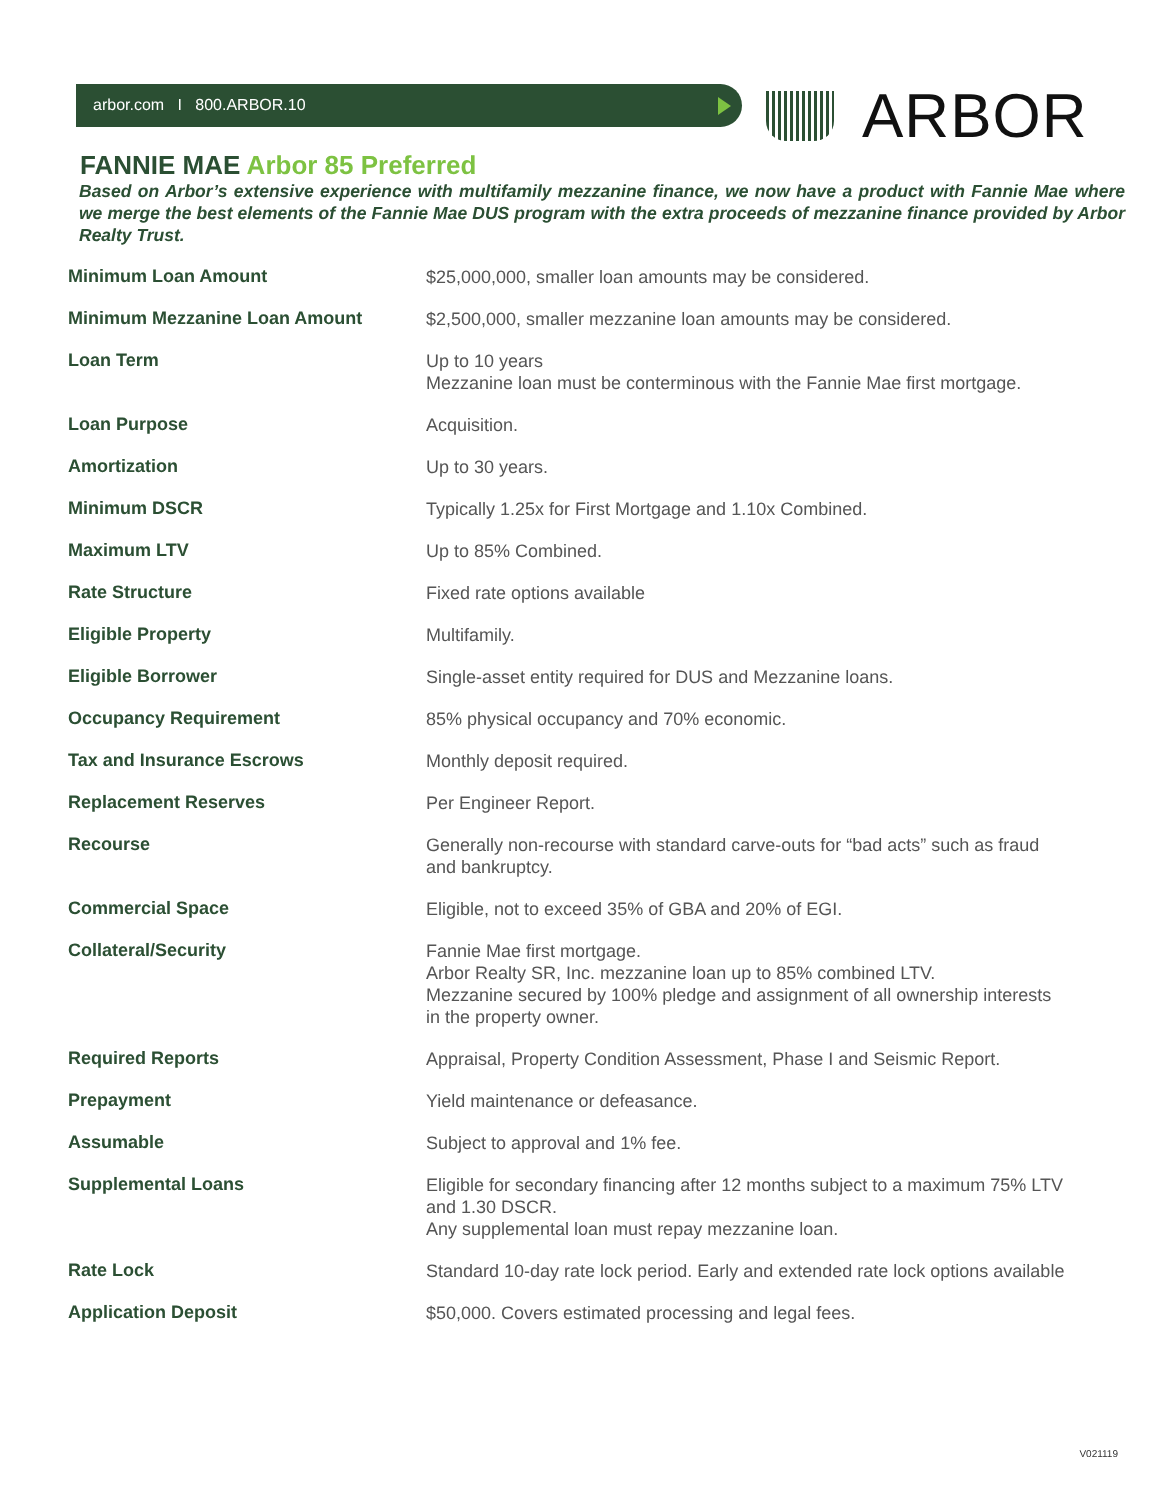arbor.com I 800.ARBOR.10
ARBOR
FANNIE MAE Arbor 85 Preferred
Based on Arbor’s extensive experience with multifamily mezzanine finance, we now have a product with Fannie Mae where we merge the best elements of the Fannie Mae DUS program with the extra proceeds of mezzanine finance provided by Arbor Realty Trust.
| Minimum Loan Amount | $25,000,000, smaller loan amounts may be considered. |
| Minimum Mezzanine Loan Amount | $2,500,000, smaller mezzanine loan amounts may be considered. |
| Loan Term | Up to 10 years Mezzanine loan must be conterminous with the Fannie Mae first mortgage. |
| Loan Purpose | Acquisition. |
| Amortization | Up to 30 years. |
| Minimum DSCR | Typically 1.25x for First Mortgage and 1.10x Combined. |
| Maximum LTV | Up to 85% Combined. |
| Rate Structure | Fixed rate options available |
| Eligible Property | Multifamily. |
| Eligible Borrower | Single-asset entity required for DUS and Mezzanine loans. |
| Occupancy Requirement | 85% physical occupancy and 70% economic. |
| Tax and Insurance Escrows | Monthly deposit required. |
| Replacement Reserves | Per Engineer Report. |
| Recourse | Generally non-recourse with standard carve-outs for “bad acts” such as fraud and bankruptcy. |
| Commercial Space | Eligible, not to exceed 35% of GBA and 20% of EGI. |
| Collateral/Security | Fannie Mae first mortgage. Arbor Realty SR, Inc. mezzanine loan up to 85% combined LTV. Mezzanine secured by 100% pledge and assignment of all ownership interests in the property owner. |
| Required Reports | Appraisal, Property Condition Assessment, Phase I and Seismic Report. |
| Prepayment | Yield maintenance or defeasance. |
| Assumable | Subject to approval and 1% fee. |
| Supplemental Loans | Eligible for secondary financing after 12 months subject to a maximum 75% LTV and 1.30 DSCR. Any supplemental loan must repay mezzanine loan. |
| Rate Lock | Standard 10-day rate lock period. Early and extended rate lock options available |
| Application Deposit | $50,000. Covers estimated processing and legal fees. |
V021119